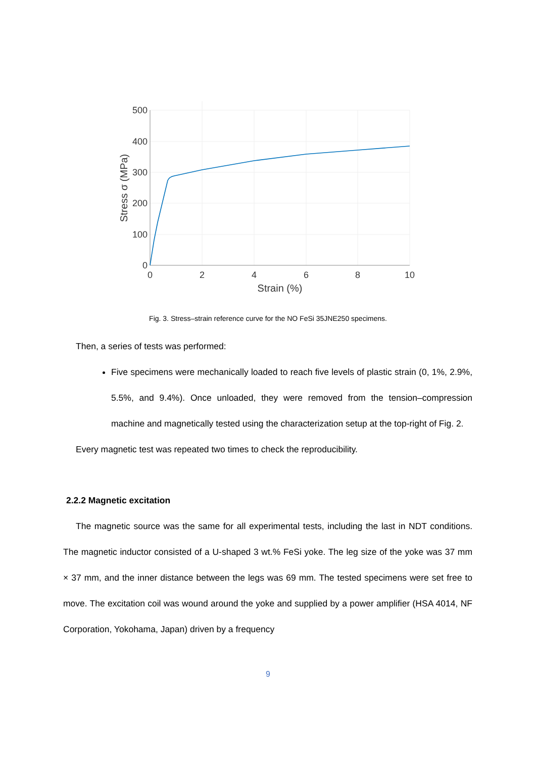500
400
300
200
100
0
0
2
4
6
8
10
Strain (%)
Stress σ (MPa)
Fig. 3. Stress–strain reference curve for the NO FeSi 35JNE250 specimens.
Then, a series of tests was performed:
Five specimens were mechanically loaded to reach five levels of plastic strain (0, 1%, 2.9%, 5.5%, and 9.4%). Once unloaded, they were removed from the tension–compression machine and magnetically tested using the characterization setup at the top-right of Fig. 2.
Every magnetic test was repeated two times to check the reproducibility.
2.2.2 Magnetic excitation
The magnetic source was the same for all experimental tests, including the last in NDT conditions. The magnetic inductor consisted of a U-shaped 3 wt.% FeSi yoke. The leg size of the yoke was 37 mm × 37 mm, and the inner distance between the legs was 69 mm. The tested specimens were set free to move. The excitation coil was wound around the yoke and supplied by a power amplifier (HSA 4014, NF Corporation, Yokohama, Japan) driven by a frequency
9